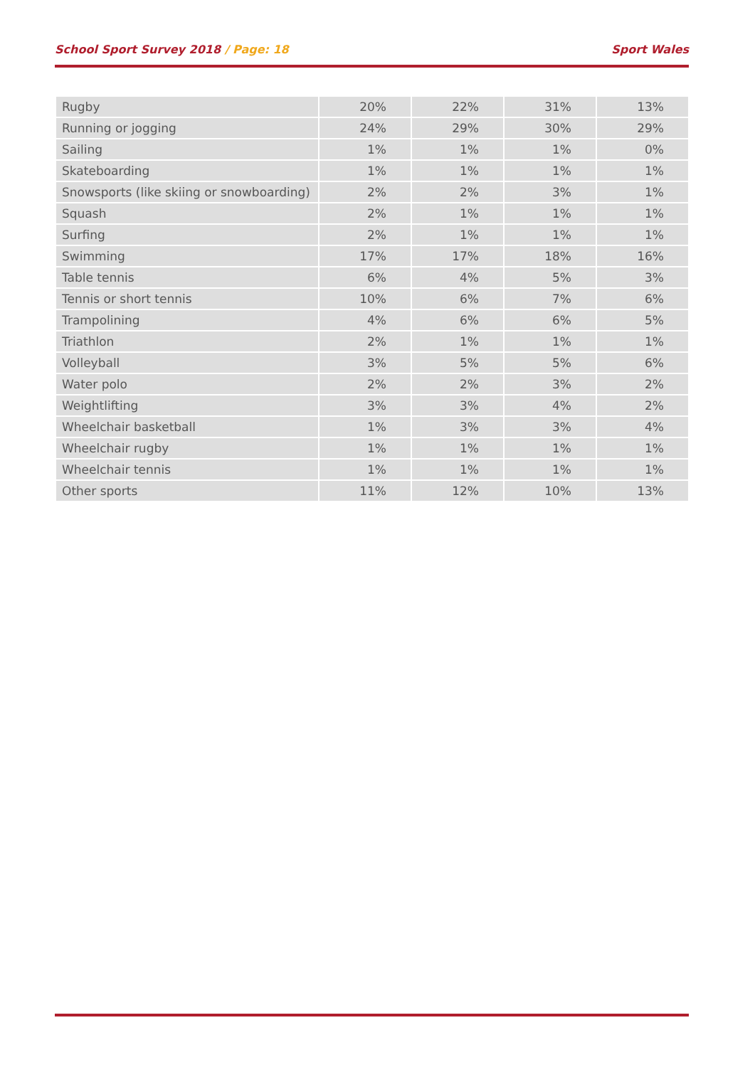School Sport Survey 2018 / Page: 18 Sport Wales
| Rugby | 20% | 22% | 31% | 13% |
| Running or jogging | 24% | 29% | 30% | 29% |
| Sailing | 1% | 1% | 1% | 0% |
| Skateboarding | 1% | 1% | 1% | 1% |
| Snowsports (like skiing or snowboarding) | 2% | 2% | 3% | 1% |
| Squash | 2% | 1% | 1% | 1% |
| Surfing | 2% | 1% | 1% | 1% |
| Swimming | 17% | 17% | 18% | 16% |
| Table tennis | 6% | 4% | 5% | 3% |
| Tennis or short tennis | 10% | 6% | 7% | 6% |
| Trampolining | 4% | 6% | 6% | 5% |
| Triathlon | 2% | 1% | 1% | 1% |
| Volleyball | 3% | 5% | 5% | 6% |
| Water polo | 2% | 2% | 3% | 2% |
| Weightlifting | 3% | 3% | 4% | 2% |
| Wheelchair basketball | 1% | 3% | 3% | 4% |
| Wheelchair rugby | 1% | 1% | 1% | 1% |
| Wheelchair tennis | 1% | 1% | 1% | 1% |
| Other sports | 11% | 12% | 10% | 13% |